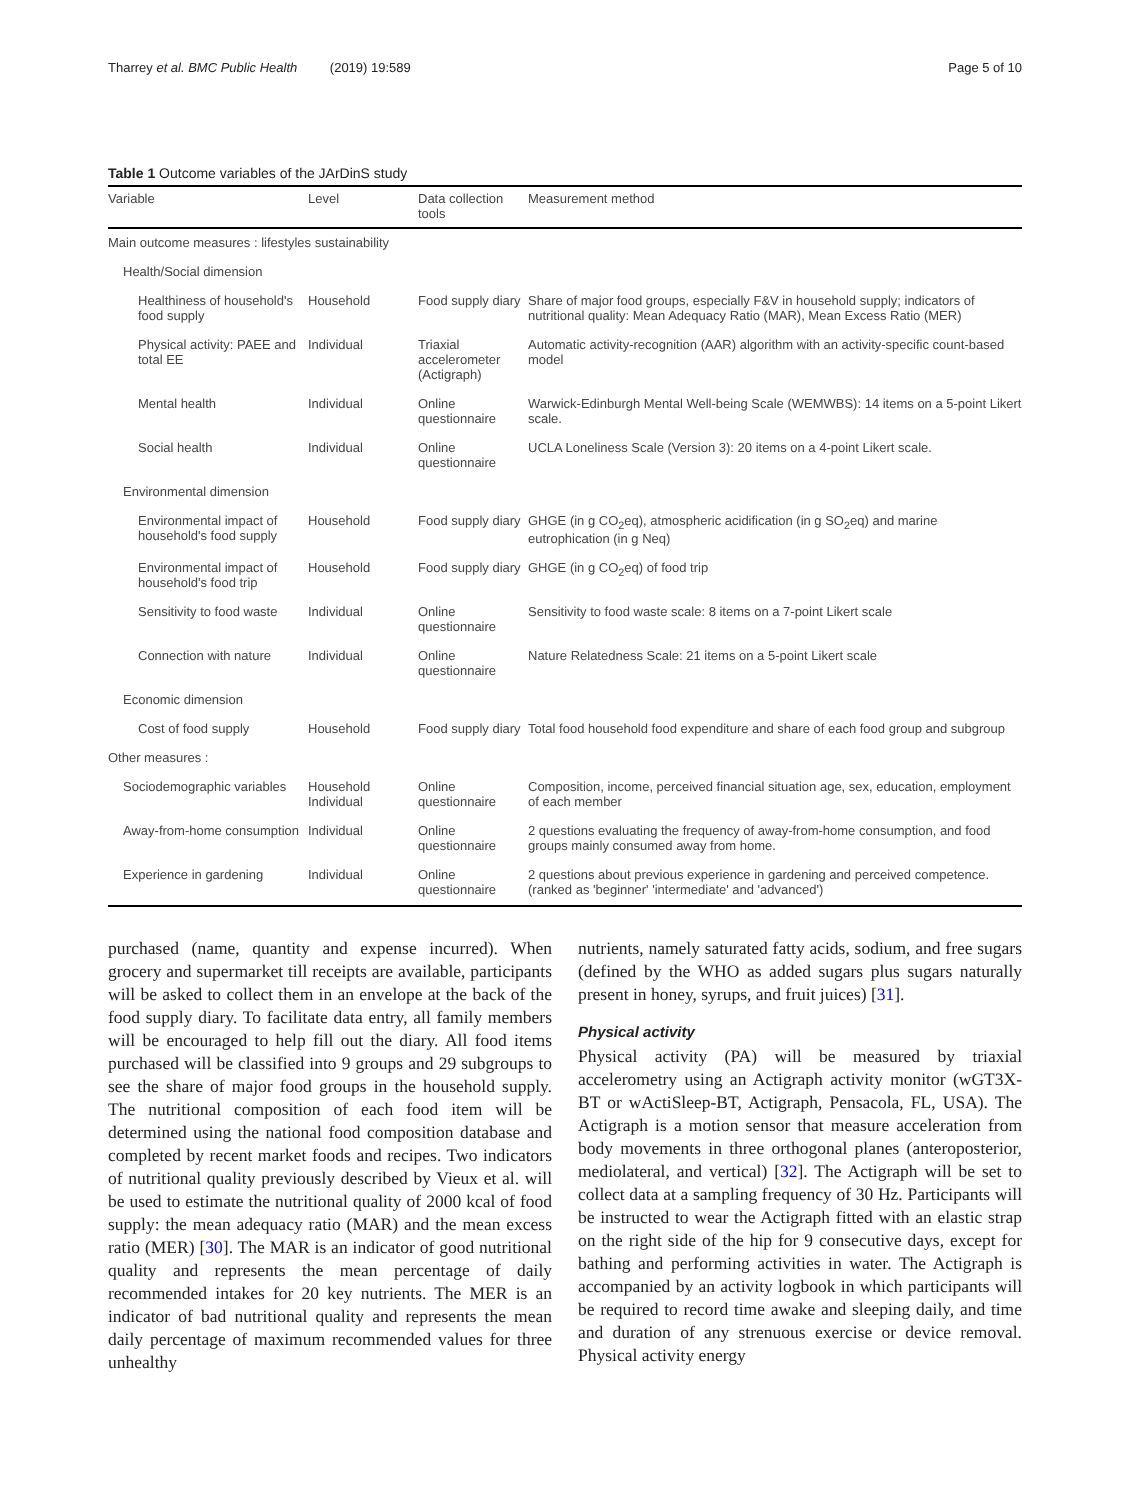Tharrey et al. BMC Public Health (2019) 19:589 Page 5 of 10
Table 1 Outcome variables of the JArDinS study
| Variable | Level | Data collection tools | Measurement method |
| --- | --- | --- | --- |
| Main outcome measures : lifestyles sustainability | | | |
| Health/Social dimension | | | |
| Healthiness of household's food supply | Household | Food supply diary | Share of major food groups, especially F&V in household supply; indicators of nutritional quality: Mean Adequacy Ratio (MAR), Mean Excess Ratio (MER) |
| Physical activity: PAEE and total EE | Individual | Triaxial accelerometer (Actigraph) | Automatic activity-recognition (AAR) algorithm with an activity-specific count-based model |
| Mental health | Individual | Online questionnaire | Warwick-Edinburgh Mental Well-being Scale (WEMWBS): 14 items on a 5-point Likert scale. |
| Social health | Individual | Online questionnaire | UCLA Loneliness Scale (Version 3): 20 items on a 4-point Likert scale. |
| Environmental dimension | | | |
| Environmental impact of household's food supply | Household | Food supply diary | GHGE (in g CO<sub>2</sub>eq), atmospheric acidification (in g SO<sub>2</sub>eq) and marine eutrophication (in g Neq) |
| Environmental impact of household's food trip | Household | Food supply diary | GHGE (in g CO<sub>2</sub>eq) of food trip |
| Sensitivity to food waste | Individual | Online questionnaire | Sensitivity to food waste scale: 8 items on a 7-point Likert scale |
| Connection with nature | Individual | Online questionnaire | Nature Relatedness Scale: 21 items on a 5-point Likert scale |
| Economic dimension | | | |
| Cost of food supply | Household | Food supply diary | Total food household food expenditure and share of each food group and subgroup |
| Other measures : | | | |
| Sociodemographic variables | Household Individual | Online questionnaire | Composition, income, perceived financial situation age, sex, education, employment of each member |
| Away-from-home consumption | Individual | Online questionnaire | 2 questions evaluating the frequency of away-from-home consumption, and food groups mainly consumed away from home. |
| Experience in gardening | Individual | Online questionnaire | 2 questions about previous experience in gardening and perceived competence. (ranked as 'beginner' 'intermediate' and 'advanced') |
purchased (name, quantity and expense incurred). When grocery and supermarket till receipts are available, participants will be asked to collect them in an envelope at the back of the food supply diary. To facilitate data entry, all family members will be encouraged to help fill out the diary. All food items purchased will be classified into 9 groups and 29 subgroups to see the share of major food groups in the household supply. The nutritional composition of each food item will be determined using the national food composition database and completed by recent market foods and recipes. Two indicators of nutritional quality previously described by Vieux et al. will be used to estimate the nutritional quality of 2000 kcal of food supply: the mean adequacy ratio (MAR) and the mean excess ratio (MER) [30]. The MAR is an indicator of good nutritional quality and represents the mean percentage of daily recommended intakes for 20 key nutrients. The MER is an indicator of bad nutritional quality and represents the mean daily percentage of maximum recommended values for three unhealthy
nutrients, namely saturated fatty acids, sodium, and free sugars (defined by the WHO as added sugars plus sugars naturally present in honey, syrups, and fruit juices) [31].
Physical activity
Physical activity (PA) will be measured by triaxial accelerometry using an Actigraph activity monitor (wGT3X-BT or wActiSleep-BT, Actigraph, Pensacola, FL, USA). The Actigraph is a motion sensor that measure acceleration from body movements in three orthogonal planes (anteroposterior, mediolateral, and vertical) [32]. The Actigraph will be set to collect data at a sampling frequency of 30 Hz. Participants will be instructed to wear the Actigraph fitted with an elastic strap on the right side of the hip for 9 consecutive days, except for bathing and performing activities in water. The Actigraph is accompanied by an activity logbook in which participants will be required to record time awake and sleeping daily, and time and duration of any strenuous exercise or device removal. Physical activity energy